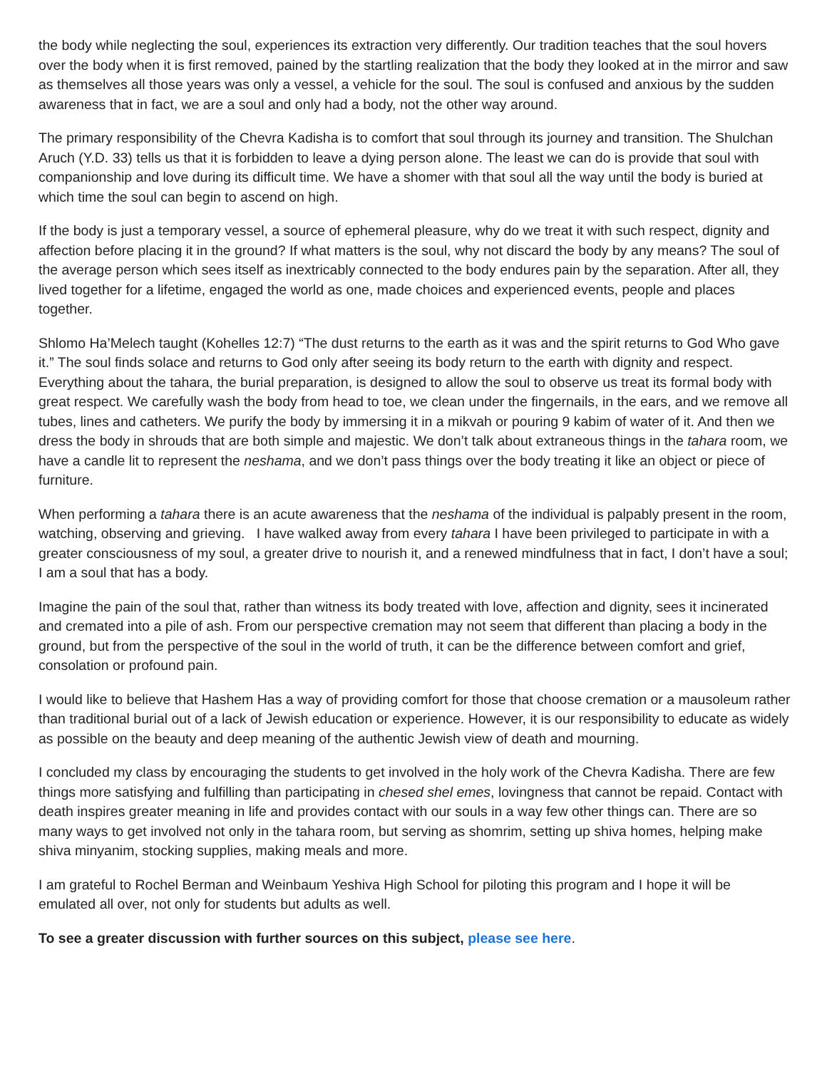the body while neglecting the soul, experiences its extraction very differently. Our tradition teaches that the soul hovers over the body when it is first removed, pained by the startling realization that the body they looked at in the mirror and saw as themselves all those years was only a vessel, a vehicle for the soul. The soul is confused and anxious by the sudden awareness that in fact, we are a soul and only had a body, not the other way around.
The primary responsibility of the Chevra Kadisha is to comfort that soul through its journey and transition. The Shulchan Aruch (Y.D. 33) tells us that it is forbidden to leave a dying person alone. The least we can do is provide that soul with companionship and love during its difficult time. We have a shomer with that soul all the way until the body is buried at which time the soul can begin to ascend on high.
If the body is just a temporary vessel, a source of ephemeral pleasure, why do we treat it with such respect, dignity and affection before placing it in the ground? If what matters is the soul, why not discard the body by any means? The soul of the average person which sees itself as inextricably connected to the body endures pain by the separation. After all, they lived together for a lifetime, engaged the world as one, made choices and experienced events, people and places together.
Shlomo Ha’Melech taught (Kohelles 12:7) “The dust returns to the earth as it was and the spirit returns to God Who gave it.” The soul finds solace and returns to God only after seeing its body return to the earth with dignity and respect. Everything about the tahara, the burial preparation, is designed to allow the soul to observe us treat its formal body with great respect. We carefully wash the body from head to toe, we clean under the fingernails, in the ears, and we remove all tubes, lines and catheters. We purify the body by immersing it in a mikvah or pouring 9 kabim of water of it. And then we dress the body in shrouds that are both simple and majestic. We don’t talk about extraneous things in the tahara room, we have a candle lit to represent the neshama, and we don’t pass things over the body treating it like an object or piece of furniture.
When performing a tahara there is an acute awareness that the neshama of the individual is palpably present in the room, watching, observing and grieving. I have walked away from every tahara I have been privileged to participate in with a greater consciousness of my soul, a greater drive to nourish it, and a renewed mindfulness that in fact, I don’t have a soul; I am a soul that has a body.
Imagine the pain of the soul that, rather than witness its body treated with love, affection and dignity, sees it incinerated and cremated into a pile of ash. From our perspective cremation may not seem that different than placing a body in the ground, but from the perspective of the soul in the world of truth, it can be the difference between comfort and grief, consolation or profound pain.
I would like to believe that Hashem Has a way of providing comfort for those that choose cremation or a mausoleum rather than traditional burial out of a lack of Jewish education or experience. However, it is our responsibility to educate as widely as possible on the beauty and deep meaning of the authentic Jewish view of death and mourning.
I concluded my class by encouraging the students to get involved in the holy work of the Chevra Kadisha. There are few things more satisfying and fulfilling than participating in chesed shel emes, lovingness that cannot be repaid. Contact with death inspires greater meaning in life and provides contact with our souls in a way few other things can. There are so many ways to get involved not only in the tahara room, but serving as shomrim, setting up shiva homes, helping make shiva minyanim, stocking supplies, making meals and more.
I am grateful to Rochel Berman and Weinbaum Yeshiva High School for piloting this program and I hope it will be emulated all over, not only for students but adults as well.
To see a greater discussion with further sources on this subject, please see here.